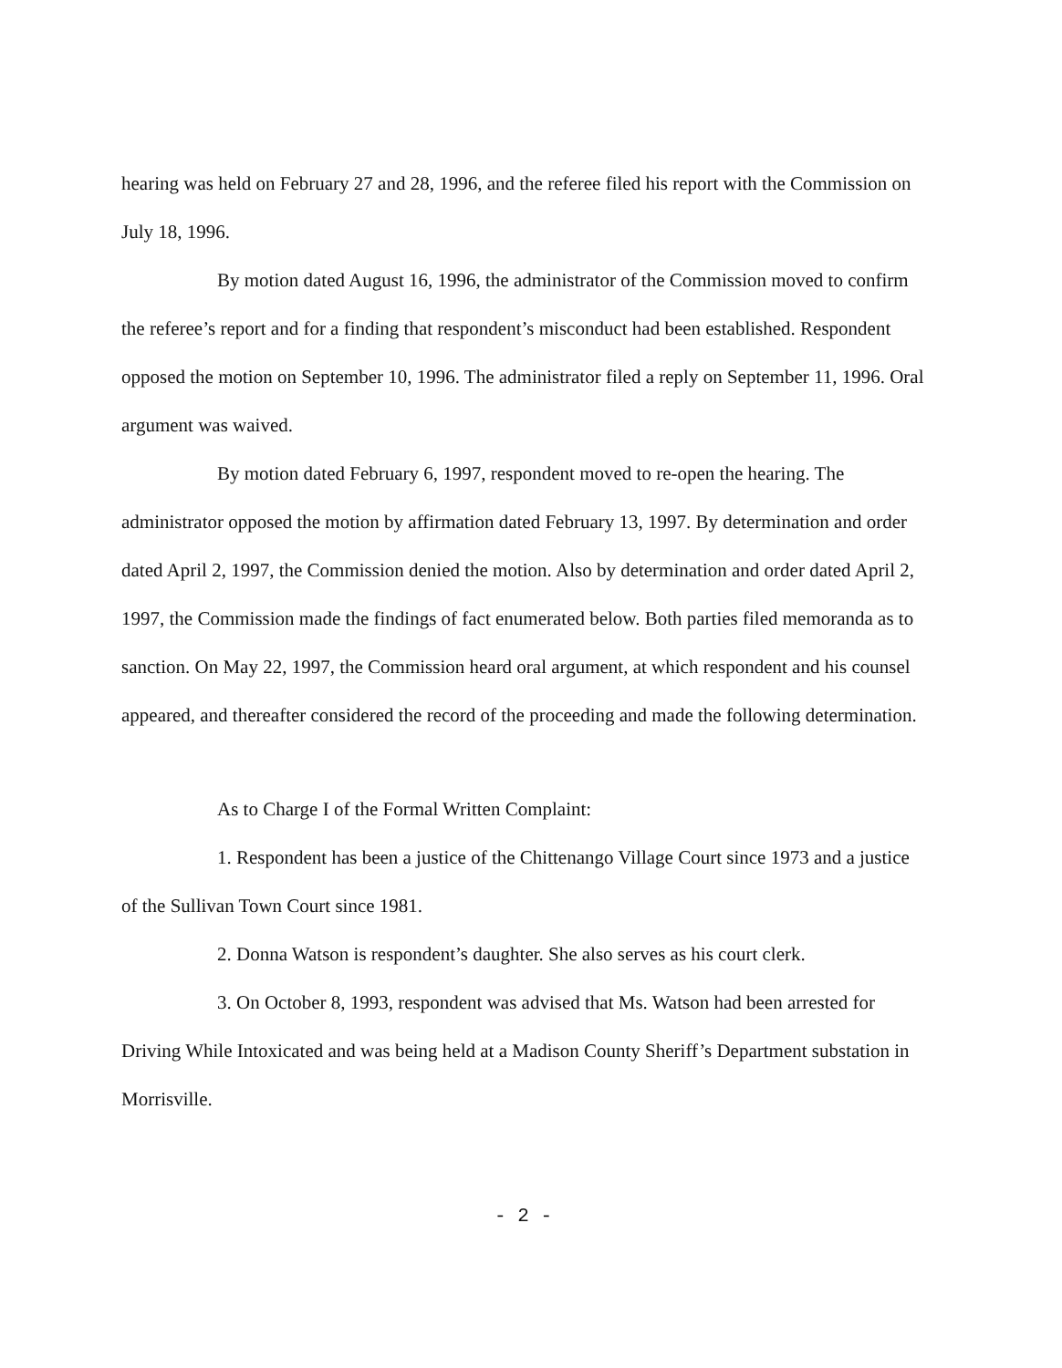hearing was held on February 27 and 28, 1996, and the referee filed his report with the Commission on July 18, 1996.
By motion dated August 16, 1996, the administrator of the Commission moved to confirm the referee’s report and for a finding that respondent’s misconduct had been established. Respondent opposed the motion on September 10, 1996. The administrator filed a reply on September 11, 1996. Oral argument was waived.
By motion dated February 6, 1997, respondent moved to re-open the hearing. The administrator opposed the motion by affirmation dated February 13, 1997. By determination and order dated April 2, 1997, the Commission denied the motion. Also by determination and order dated April 2, 1997, the Commission made the findings of fact enumerated below. Both parties filed memoranda as to sanction. On May 22, 1997, the Commission heard oral argument, at which respondent and his counsel appeared, and thereafter considered the record of the proceeding and made the following determination.
As to Charge I of the Formal Written Complaint:
1. Respondent has been a justice of the Chittenango Village Court since 1973 and a justice of the Sullivan Town Court since 1981.
2. Donna Watson is respondent’s daughter. She also serves as his court clerk.
3. On October 8, 1993, respondent was advised that Ms. Watson had been arrested for Driving While Intoxicated and was being held at a Madison County Sheriff’s Department substation in Morrisville.
- 2 -